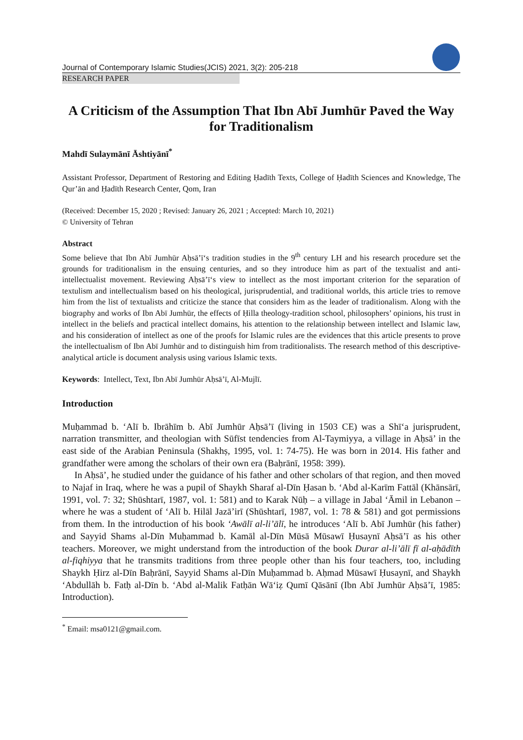Journal of Contemporary Islamic Studies(JCIS) 2021, 3(2): 205-218
RESEARCH PAPER
A Criticism of the Assumption That Ibn Abī Jumhūr Paved the Way for Traditionalism
Mahdī Sulaymānī Āshtiyānī<sup>*</sup>
Assistant Professor, Department of Restoring and Editing Ḥadīth Texts, College of Ḥadīth Sciences and Knowledge, The Qur’ān and Ḥadīth Research Center, Qom, Iran
(Received: December 15, 2020 ; Revised: January 26, 2021 ; Accepted: March 10, 2021)
© University of Tehran
Abstract
Some believe that Ibn Abī Jumhūr Aḥsā’ī‘s tradition studies in the 9<sup>th</sup> century LH and his research procedure set the grounds for traditionalism in the ensuing centuries, and so they introduce him as part of the textualist and anti-intellectualist movement. Reviewing Aḥsā’ī‘s view to intellect as the most important criterion for the separation of textulism and intellectualism based on his theological, jurisprudential, and traditional worlds, this article tries to remove him from the list of textualists and criticize the stance that considers him as the leader of traditionalism. Along with the biography and works of Ibn Abī Jumhūr, the effects of Ḥilla theology-tradition school, philosophers’ opinions, his trust in intellect in the beliefs and practical intellect domains, his attention to the relationship between intellect and Islamic law, and his consideration of intellect as one of the proofs for Islamic rules are the evidences that this article presents to prove the intellectualism of Ibn Abī Jumhūr and to distinguish him from traditionalists. The research method of this descriptive-analytical article is document analysis using various Islamic texts.
Keywords: Intellect, Text, Ibn Abī Jumhūr Aḥsā’ī, Al-Mujlī.
Introduction
Muḥammad b. ‘Alī b. Ibrāhīm b. Abī Jumhūr Aḥsā’ī (living in 1503 CE) was a Shī‘a jurisprudent, narration transmitter, and theologian with Sūfīst tendencies from Al-Taymiyya, a village in Aḥsā’ in the east side of the Arabian Peninsula (Shakhṣ, 1995, vol. 1: 74-75). He was born in 2014. His father and grandfather were among the scholars of their own era (Baḥrānī, 1958: 399).
In Aḥsā’, he studied under the guidance of his father and other scholars of that region, and then moved to Najaf in Iraq, where he was a pupil of Shaykh Sharaf al-Dīn Ḥasan b. ‘Abd al-Karīm Fattāl (Khānsārī, 1991, vol. 7: 32; Shūshtarī, 1987, vol. 1: 581) and to Karak Nūḥ – a village in Jabal ‘Āmil in Lebanon – where he was a student of ‘Alī b. Hilāl Jazā’irī (Shūshtarī, 1987, vol. 1: 78 & 581) and got permissions from them. In the introduction of his book ‘Awālī al-li’ālī, he introduces ‘Alī b. Abī Jumhūr (his father) and Sayyid Shams al-Dīn Muḥammad b. Kamāl al-Dīn Mūsā Mūsawī Ḥusaynī Aḥsā’ī as his other teachers. Moreover, we might understand from the introduction of the book Durar al-li’ālī fī al-aḥādīth al-fiqhiyya that he transmits traditions from three people other than his four teachers, too, including Shaykh Ḥirz al-Dīn Baḥrānī, Sayyid Shams al-Dīn Muḥammad b. Aḥmad Mūsawī Ḥusaynī, and Shaykh ‘Abdullāh b. Fatḥ al-Dīn b. ‘Abd al-Malik Fatḥān Wā‘iẓ Qumī Qāsānī (Ibn Abī Jumhūr Aḥsā’ī, 1985: Introduction).
<sup>*</sup> Email: msa0121@gmail.com.